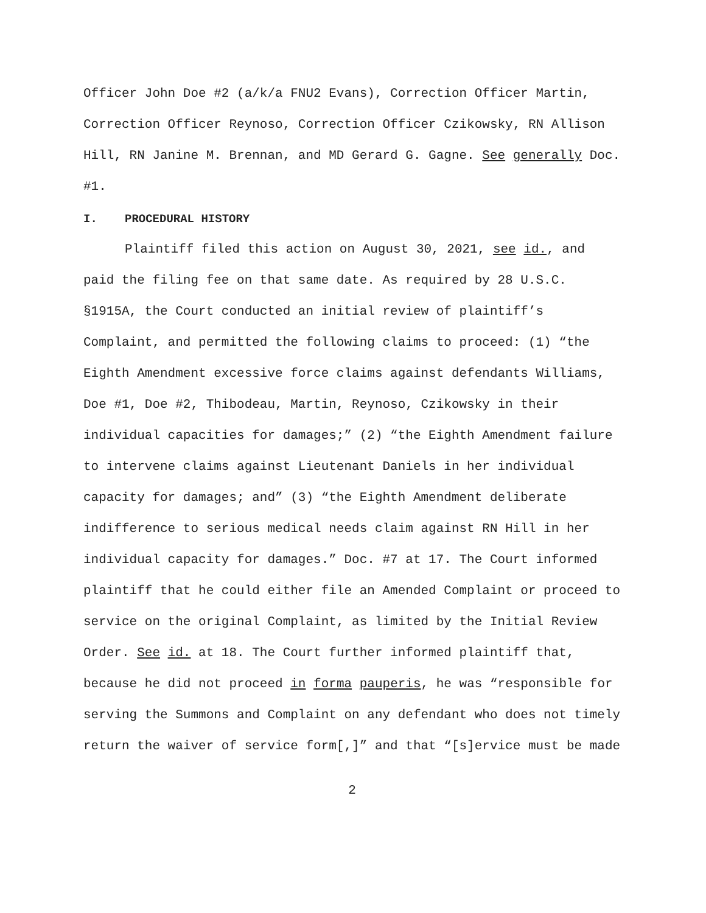Officer John Doe #2 (a/k/a FNU2 Evans), Correction Officer Martin, Correction Officer Reynoso, Correction Officer Czikowsky, RN Allison Hill, RN Janine M. Brennan, and MD Gerard G. Gagne. See generally Doc. #1.
I. PROCEDURAL HISTORY
Plaintiff filed this action on August 30, 2021, see id., and paid the filing fee on that same date. As required by 28 U.S.C. §1915A, the Court conducted an initial review of plaintiff’s Complaint, and permitted the following claims to proceed: (1) “the Eighth Amendment excessive force claims against defendants Williams, Doe #1, Doe #2, Thibodeau, Martin, Reynoso, Czikowsky in their individual capacities for damages;” (2) “the Eighth Amendment failure to intervene claims against Lieutenant Daniels in her individual capacity for damages; and” (3) “the Eighth Amendment deliberate indifference to serious medical needs claim against RN Hill in her individual capacity for damages.” Doc. #7 at 17. The Court informed plaintiff that he could either file an Amended Complaint or proceed to service on the original Complaint, as limited by the Initial Review Order. See id. at 18. The Court further informed plaintiff that, because he did not proceed in forma pauperis, he was “responsible for serving the Summons and Complaint on any defendant who does not timely return the waiver of service form[,]” and that “[s]ervice must be made
2